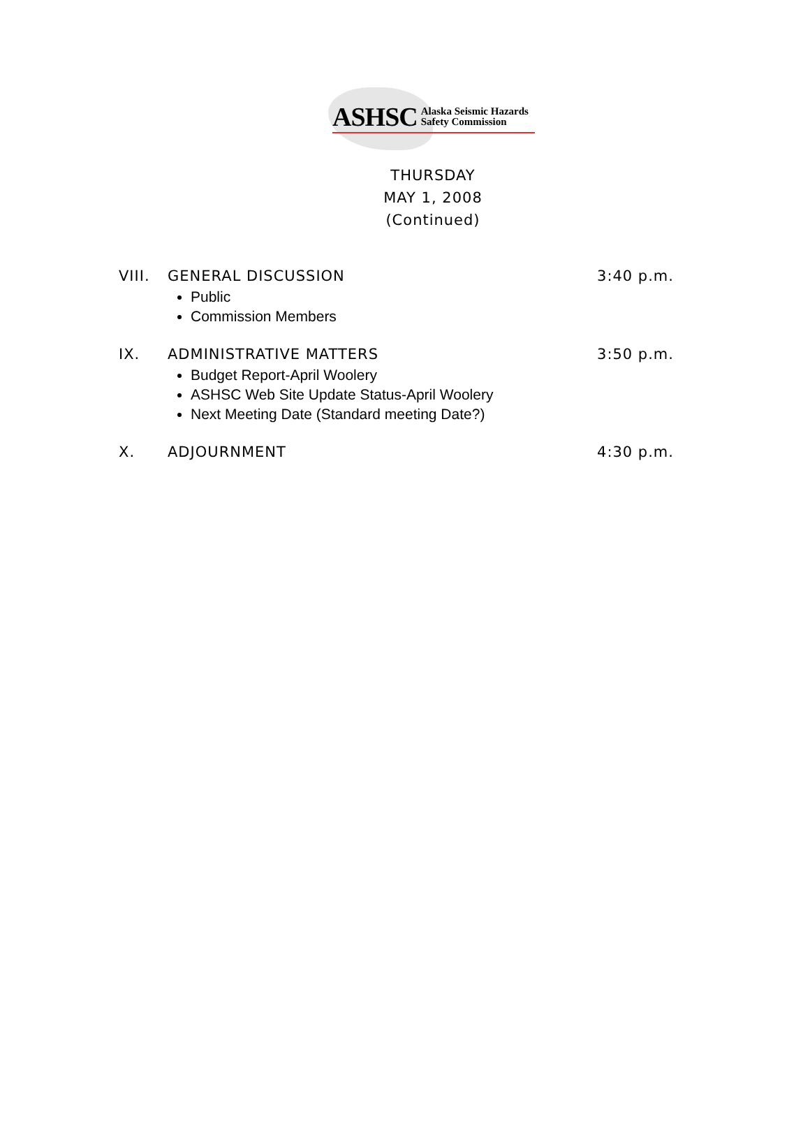ASHSC Alaska Seismic Hazards
Safety Commission
THURSDAY
MAY 1, 2008
(Continued)
VIII. GENERAL DISCUSSION 3:40 p.m.
Public
Commission Members
IX. ADMINISTRATIVE MATTERS 3:50 p.m.
Budget Report-April Woolery
ASHSC Web Site Update Status-April Woolery
Next Meeting Date (Standard meeting Date?)
X. ADJOURNMENT 4:30 p.m.